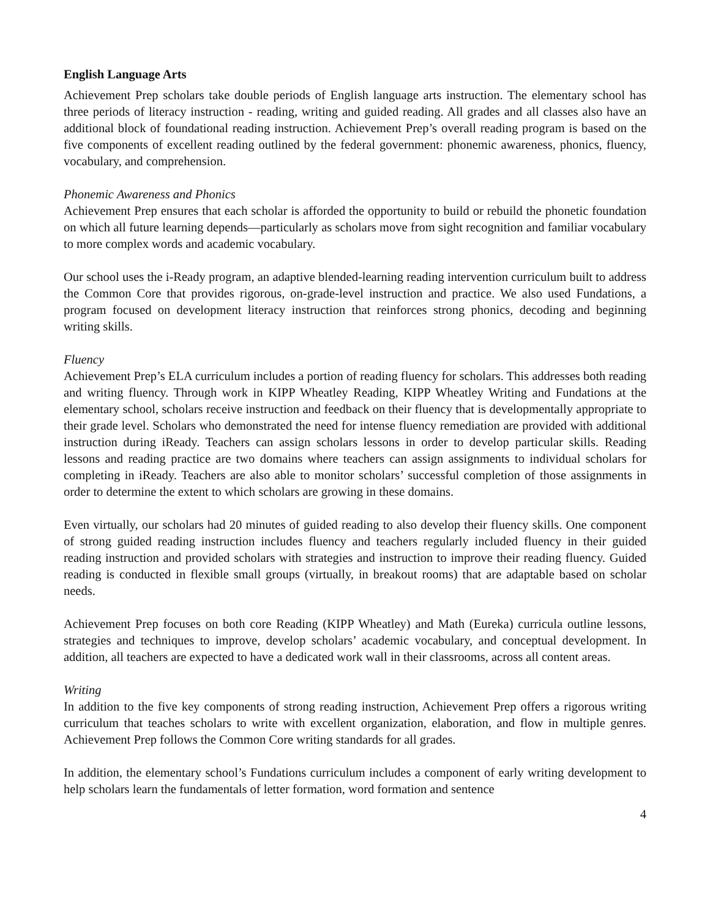English Language Arts
Achievement Prep scholars take double periods of English language arts instruction. The elementary school has three periods of literacy instruction - reading, writing and guided reading. All grades and all classes also have an additional block of foundational reading instruction. Achievement Prep’s overall reading program is based on the five components of excellent reading outlined by the federal government: phonemic awareness, phonics, fluency, vocabulary, and comprehension.
Phonemic Awareness and Phonics
Achievement Prep ensures that each scholar is afforded the opportunity to build or rebuild the phonetic foundation on which all future learning depends—particularly as scholars move from sight recognition and familiar vocabulary to more complex words and academic vocabulary.
Our school uses the i-Ready program, an adaptive blended-learning reading intervention curriculum built to address the Common Core that provides rigorous, on-grade-level instruction and practice. We also used Fundations, a program focused on development literacy instruction that reinforces strong phonics, decoding and beginning writing skills.
Fluency
Achievement Prep’s ELA curriculum includes a portion of reading fluency for scholars. This addresses both reading and writing fluency. Through work in KIPP Wheatley Reading, KIPP Wheatley Writing and Fundations at the elementary school, scholars receive instruction and feedback on their fluency that is developmentally appropriate to their grade level. Scholars who demonstrated the need for intense fluency remediation are provided with additional instruction during iReady. Teachers can assign scholars lessons in order to develop particular skills. Reading lessons and reading practice are two domains where teachers can assign assignments to individual scholars for completing in iReady. Teachers are also able to monitor scholars’ successful completion of those assignments in order to determine the extent to which scholars are growing in these domains.
Even virtually, our scholars had 20 minutes of guided reading to also develop their fluency skills. One component of strong guided reading instruction includes fluency and teachers regularly included fluency in their guided reading instruction and provided scholars with strategies and instruction to improve their reading fluency. Guided reading is conducted in flexible small groups (virtually, in breakout rooms) that are adaptable based on scholar needs.
Achievement Prep focuses on both core Reading (KIPP Wheatley) and Math (Eureka) curricula outline lessons, strategies and techniques to improve, develop scholars’ academic vocabulary, and conceptual development. In addition, all teachers are expected to have a dedicated work wall in their classrooms, across all content areas.
Writing
In addition to the five key components of strong reading instruction, Achievement Prep offers a rigorous writing curriculum that teaches scholars to write with excellent organization, elaboration, and flow in multiple genres. Achievement Prep follows the Common Core writing standards for all grades.
In addition, the elementary school’s Fundations curriculum includes a component of early writing development to help scholars learn the fundamentals of letter formation, word formation and sentence
4